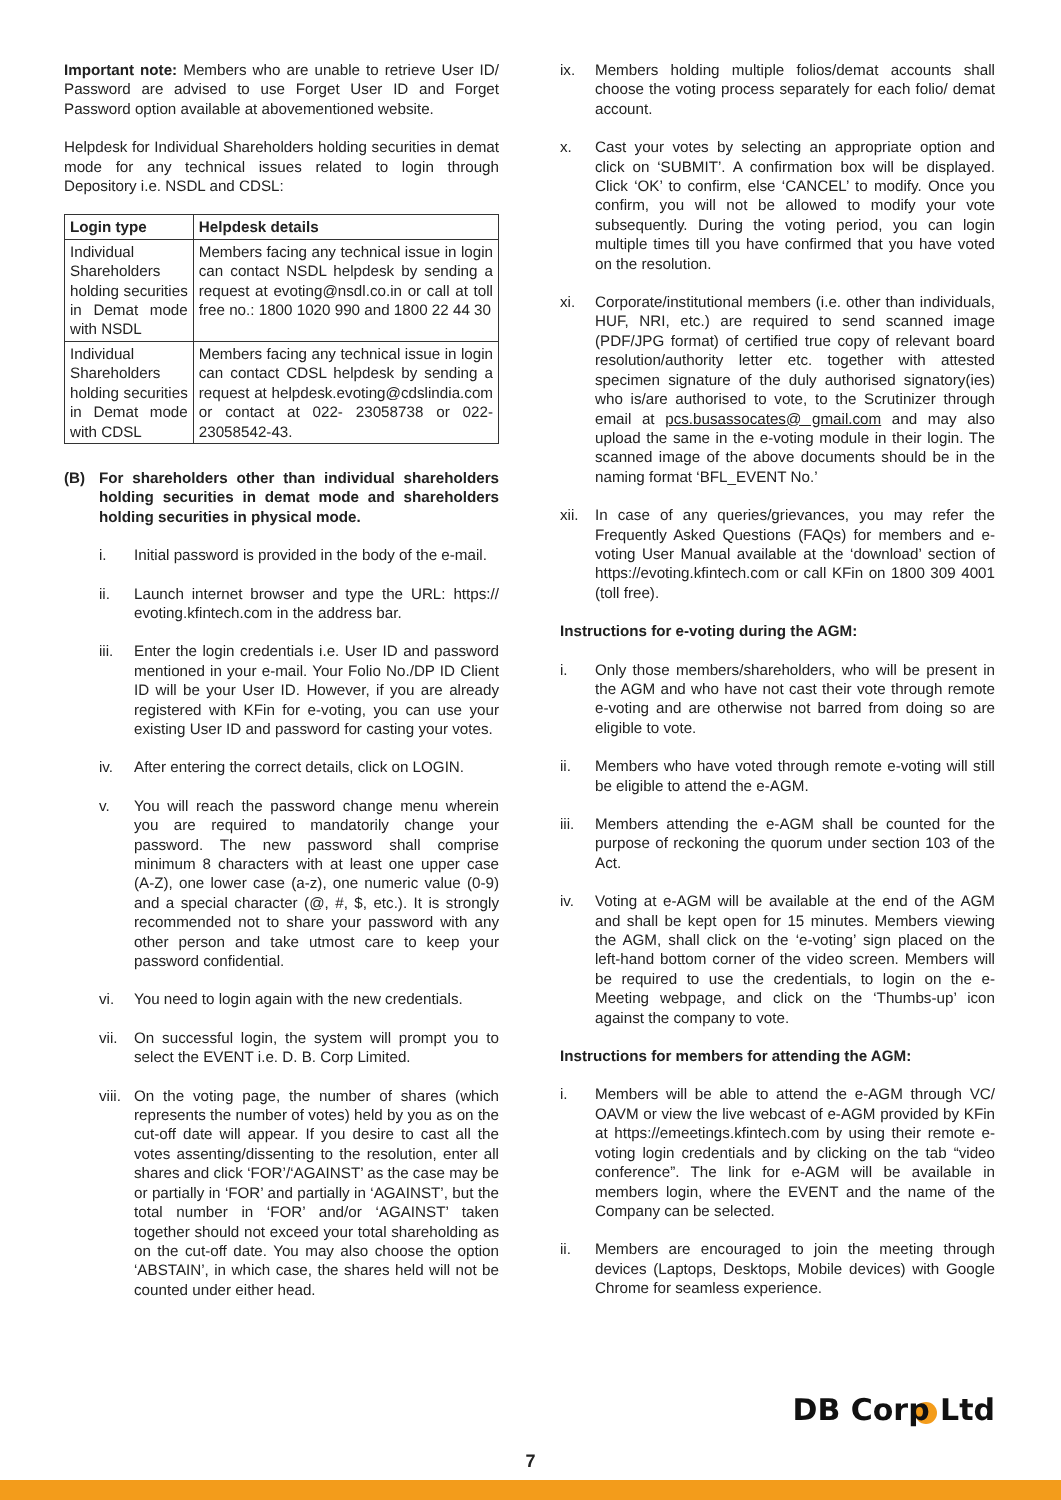Important note: Members who are unable to retrieve User ID/ Password are advised to use Forget User ID and Forget Password option available at abovementioned website.
Helpdesk for Individual Shareholders holding securities in demat mode for any technical issues related to login through Depository i.e. NSDL and CDSL:
| Login type | Helpdesk details |
| --- | --- |
| Individual Shareholders holding securities in Demat mode with NSDL | Members facing any technical issue in login can contact NSDL helpdesk by sending a request at evoting@nsdl.co.in or call at toll free no.: 1800 1020 990 and 1800 22 44 30 |
| Individual Shareholders holding securities in Demat mode with CDSL | Members facing any technical issue in login can contact CDSL helpdesk by sending a request at helpdesk.evoting@cdslindia.com or contact at 022- 23058738 or 022-23058542-43. |
(B) For shareholders other than individual shareholders holding securities in demat mode and shareholders holding securities in physical mode.
i. Initial password is provided in the body of the e-mail.
ii. Launch internet browser and type the URL: https:// evoting.kfintech.com in the address bar.
iii. Enter the login credentials i.e. User ID and password mentioned in your e-mail. Your Folio No./DP ID Client ID will be your User ID. However, if you are already registered with KFin for e-voting, you can use your existing User ID and password for casting your votes.
iv. After entering the correct details, click on LOGIN.
v. You will reach the password change menu wherein you are required to mandatorily change your password. The new password shall comprise minimum 8 characters with at least one upper case (A-Z), one lower case (a-z), one numeric value (0-9) and a special character (@, #, $, etc.). It is strongly recommended not to share your password with any other person and take utmost care to keep your password confidential.
vi. You need to login again with the new credentials.
vii. On successful login, the system will prompt you to select the EVENT i.e. D. B. Corp Limited.
viii. On the voting page, the number of shares (which represents the number of votes) held by you as on the cut-off date will appear. If you desire to cast all the votes assenting/dissenting to the resolution, enter all shares and click ‘FOR’/‘AGAINST’ as the case may be or partially in ‘FOR’ and partially in ‘AGAINST’, but the total number in ‘FOR’ and/or ‘AGAINST’ taken together should not exceed your total shareholding as on the cut-off date. You may also choose the option ‘ABSTAIN’, in which case, the shares held will not be counted under either head.
ix. Members holding multiple folios/demat accounts shall choose the voting process separately for each folio/ demat account.
x. Cast your votes by selecting an appropriate option and click on ‘SUBMIT’. A confirmation box will be displayed. Click ‘OK’ to confirm, else ‘CANCEL’ to modify. Once you confirm, you will not be allowed to modify your vote subsequently. During the voting period, you can login multiple times till you have confirmed that you have voted on the resolution.
xi. Corporate/institutional members (i.e. other than individuals, HUF, NRI, etc.) are required to send scanned image (PDF/JPG format) of certified true copy of relevant board resolution/authority letter etc. together with attested specimen signature of the duly authorised signatory(ies) who is/are authorised to vote, to the Scrutinizer through email at pcs.busassocates@ gmail.com and may also upload the same in the e-voting module in their login. The scanned image of the above documents should be in the naming format ‘BFL_EVENT No.’
xii. In case of any queries/grievances, you may refer the Frequently Asked Questions (FAQs) for members and e-voting User Manual available at the ‘download’ section of https://evoting.kfintech.com or call KFin on 1800 309 4001 (toll free).
Instructions for e-voting during the AGM:
i. Only those members/shareholders, who will be present in the AGM and who have not cast their vote through remote e-voting and are otherwise not barred from doing so are eligible to vote.
ii. Members who have voted through remote e-voting will still be eligible to attend the e-AGM.
iii. Members attending the e-AGM shall be counted for the purpose of reckoning the quorum under section 103 of the Act.
iv. Voting at e-AGM will be available at the end of the AGM and shall be kept open for 15 minutes. Members viewing the AGM, shall click on the ‘e-voting’ sign placed on the left-hand bottom corner of the video screen. Members will be required to use the credentials, to login on the e-Meeting webpage, and click on the ‘Thumbs-up’ icon against the company to vote.
Instructions for members for attending the AGM:
i. Members will be able to attend the e-AGM through VC/ OAVM or view the live webcast of e-AGM provided by KFin at https://emeetings.kfintech.com by using their remote e-voting login credentials and by clicking on the tab “video conference”. The link for e-AGM will be available in members login, where the EVENT and the name of the Company can be selected.
ii. Members are encouraged to join the meeting through devices (Laptops, Desktops, Mobile devices) with Google Chrome for seamless experience.
DB Corp Ltd
7